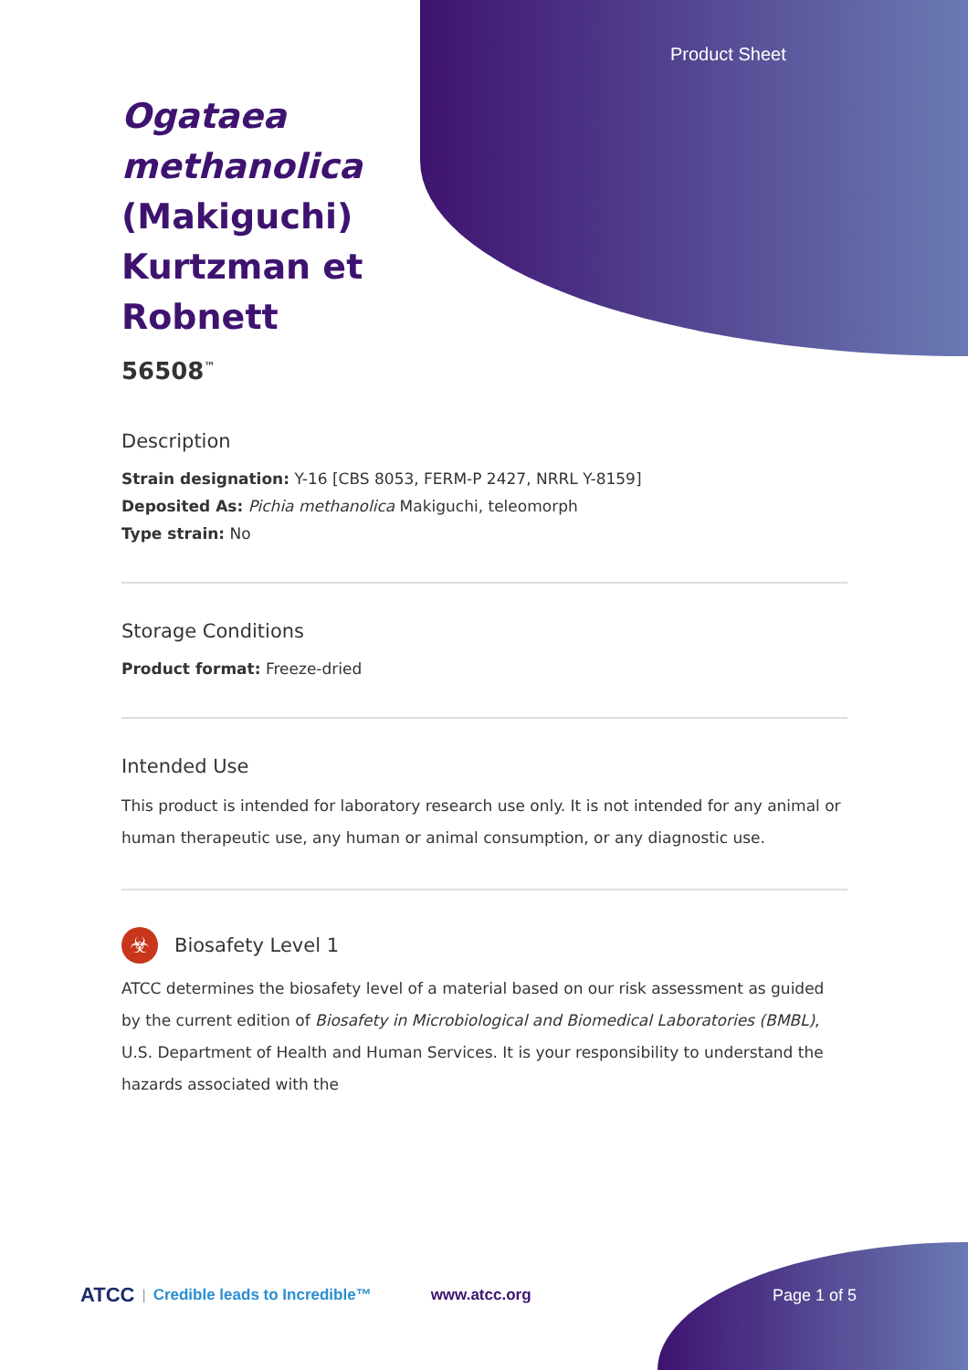Product Sheet
Ogataea methanolica (Makiguchi) Kurtzman et Robnett
56508<sup>™</sup>
Description
Strain designation: Y-16 [CBS 8053, FERM-P 2427, NRRL Y-8159]
Deposited As: Pichia methanolica Makiguchi, teleomorph
Type strain: No
Storage Conditions
Product format: Freeze-dried
Intended Use
This product is intended for laboratory research use only. It is not intended for any animal or human therapeutic use, any human or animal consumption, or any diagnostic use.
☣
Biosafety Level 1
ATCC determines the biosafety level of a material based on our risk assessment as guided by the current edition of Biosafety in Microbiological and Biomedical Laboratories (BMBL), U.S. Department of Health and Human Services. It is your responsibility to understand the hazards associated with the
ATCC | Credible leads to Incredible™ www.atcc.org Page 1 of 5